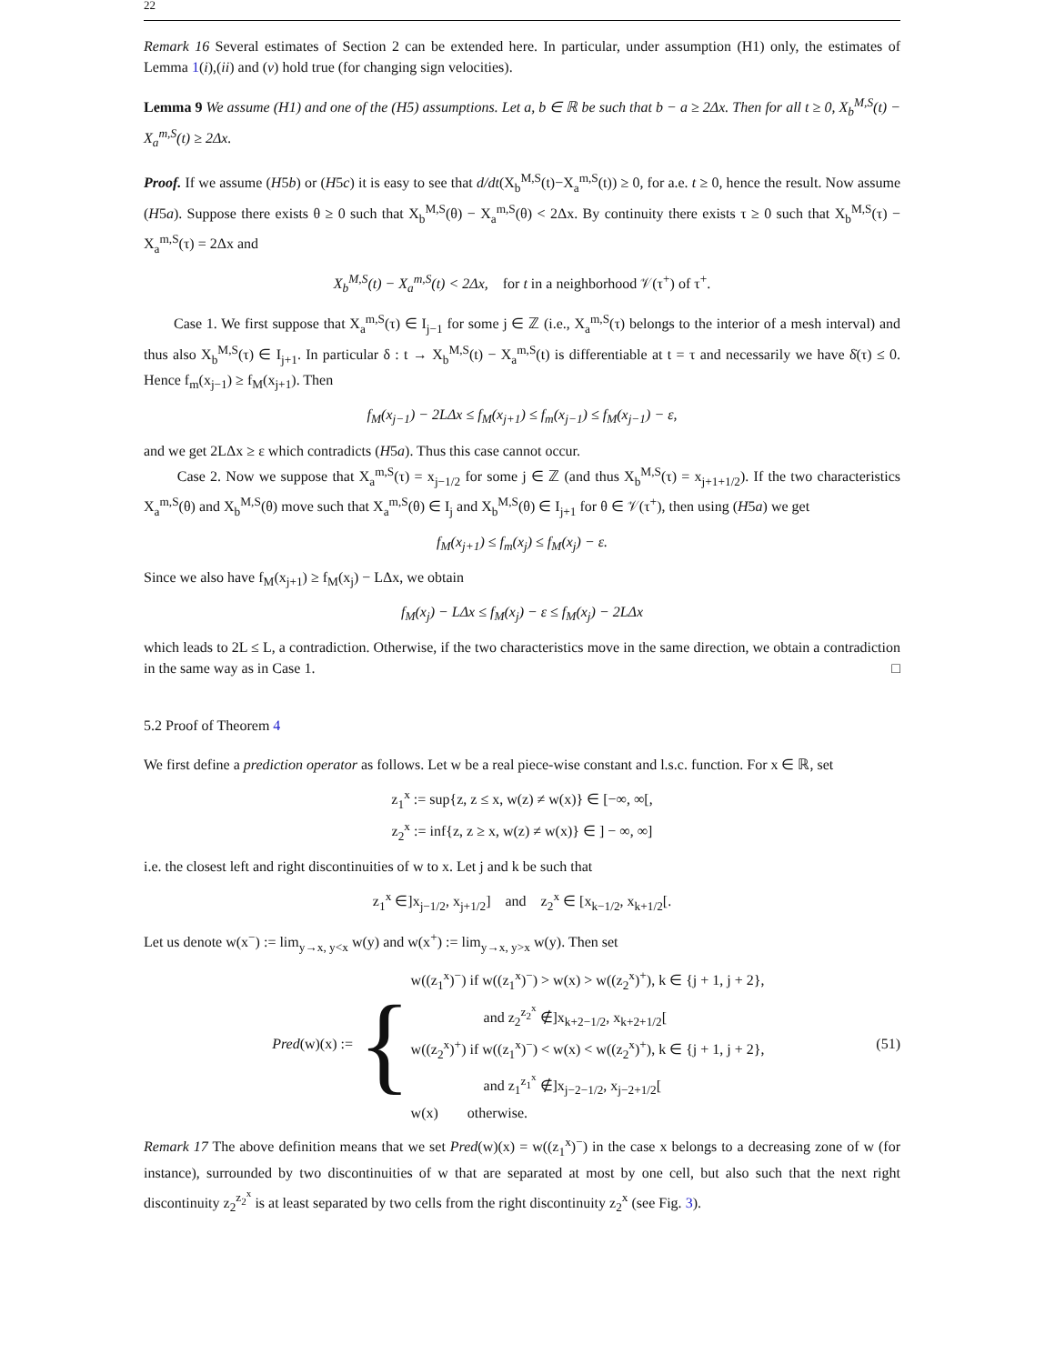22
Remark 16 Several estimates of Section 2 can be extended here. In particular, under assumption (H1) only, the estimates of Lemma 1(i),(ii) and (v) hold true (for changing sign velocities).
Lemma 9 We assume (H1) and one of the (H5) assumptions. Let a, b ∈ ℝ be such that b − a ≥ 2Δx. Then for all t ≥ 0, X<sub>b</sub><sup>M,S</sup>(t) − X<sub>a</sub><sup>m,S</sup>(t) ≥ 2Δx.
Proof. If we assume (H5b) or (H5c) it is easy to see that d/dt(X<sub>b</sub><sup>M,S</sup>(t)−X<sub>a</sub><sup>m,S</sup>(t)) ≥ 0, for a.e. t ≥ 0, hence the result. Now assume (H5a). Suppose there exists θ ≥ 0 such that X<sub>b</sub><sup>M,S</sup>(θ) − X<sub>a</sub><sup>m,S</sup>(θ) < 2Δx. By continuity there exists τ ≥ 0 such that X<sub>b</sub><sup>M,S</sup>(τ) − X<sub>a</sub><sup>m,S</sup>(τ) = 2Δx and
X<sub>b</sub><sup>M,S</sup>(t) − X<sub>a</sub><sup>m,S</sup>(t) < 2Δx, for t in a neighborhood 𝒱(τ<sup>+</sup>) of τ<sup>+</sup>.
Case 1. We first suppose that X<sub>a</sub><sup>m,S</sup>(τ) ∈ I<sub>j−1</sub> for some j ∈ ℤ (i.e., X<sub>a</sub><sup>m,S</sup>(τ) belongs to the interior of a mesh interval) and thus also X<sub>b</sub><sup>M,S</sup>(τ) ∈ I<sub>j+1</sub>. In particular δ : t → X<sub>b</sub><sup>M,S</sup>(t) − X<sub>a</sub><sup>m,S</sup>(t) is differentiable at t = τ and necessarily we have δ̇(τ) ≤ 0. Hence f<sub>m</sub>(x<sub>j−1</sub>) ≥ f<sub>M</sub>(x<sub>j+1</sub>). Then
f<sub>M</sub>(x<sub>j−1</sub>) − 2LΔx ≤ f<sub>M</sub>(x<sub>j+1</sub>) ≤ f<sub>m</sub>(x<sub>j−1</sub>) ≤ f<sub>M</sub>(x<sub>j−1</sub>) − ε,
and we get 2LΔx ≥ ε which contradicts (H5a). Thus this case cannot occur.
Case 2. Now we suppose that X<sub>a</sub><sup>m,S</sup>(τ) = x<sub>j−1/2</sub> for some j ∈ ℤ (and thus X<sub>b</sub><sup>M,S</sup>(τ) = x<sub>j+1+1/2</sub>). If the two characteristics X<sub>a</sub><sup>m,S</sup>(θ) and X<sub>b</sub><sup>M,S</sup>(θ) move such that X<sub>a</sub><sup>m,S</sup>(θ) ∈ I<sub>j</sub> and X<sub>b</sub><sup>M,S</sup>(θ) ∈ I<sub>j+1</sub> for θ ∈ 𝒱(τ<sup>+</sup>), then using (H5a) we get
f<sub>M</sub>(x<sub>j+1</sub>) ≤ f<sub>m</sub>(x<sub>j</sub>) ≤ f<sub>M</sub>(x<sub>j</sub>) − ε.
Since we also have f<sub>M</sub>(x<sub>j+1</sub>) ≥ f<sub>M</sub>(x<sub>j</sub>) − LΔx, we obtain
f<sub>M</sub>(x<sub>j</sub>) − LΔx ≤ f<sub>M</sub>(x<sub>j</sub>) − ε ≤ f<sub>M</sub>(x<sub>j</sub>) − 2LΔx
which leads to 2L ≤ L, a contradiction. Otherwise, if the two characteristics move in the same direction, we obtain a contradiction in the same way as in Case 1. □
5.2 Proof of Theorem 4
We first define a prediction operator as follows. Let w be a real piece-wise constant and l.s.c. function. For x ∈ ℝ, set
z<sub>1</sub><sup>x</sup> := sup{z, z ≤ x, w(z) ≠ w(x)} ∈ [−∞, ∞[,
z<sub>2</sub><sup>x</sup> := inf{z, z ≥ x, w(z) ≠ w(x)} ∈ ] − ∞, ∞]
i.e. the closest left and right discontinuities of w to x. Let j and k be such that
z<sub>1</sub><sup>x</sup> ∈]x<sub>j−1/2</sub>, x<sub>j+1/2</sub>] and z<sub>2</sub><sup>x</sup> ∈ [x<sub>k−1/2</sub>, x<sub>k+1/2</sub>[.
Let us denote w(x<sup>−</sup>) := lim<sub>y→x, y<x</sub> w(y) and w(x<sup>+</sup>) := lim<sub>y→x, y>x</sub> w(y). Then set
Pred(w)(x) :=
{
w((z<sub>1</sub><sup>x</sup>)<sup>−</sup>) if w((z<sub>1</sub><sup>x</sup>)<sup>−</sup>) > w(x) > w((z<sub>2</sub><sup>x</sup>)<sup>+</sup>), k ∈ {j + 1, j + 2},
and z<sub>2</sub><sup>z<sub>2</sub><sup>x</sup></sup> ∉]x<sub>k+2−1/2</sub>, x<sub>k+2+1/2</sub>[
w((z<sub>2</sub><sup>x</sup>)<sup>+</sup>) if w((z<sub>1</sub><sup>x</sup>)<sup>−</sup>) < w(x) < w((z<sub>2</sub><sup>x</sup>)<sup>+</sup>), k ∈ {j + 1, j + 2},
and z<sub>1</sub><sup>z<sub>1</sub><sup>x</sup></sup> ∉]x<sub>j−2−1/2</sub>, x<sub>j−2+1/2</sub>[
w(x) otherwise.
(51)
Remark 17 The above definition means that we set Pred(w)(x) = w((z<sub>1</sub><sup>x</sup>)<sup>−</sup>) in the case x belongs to a decreasing zone of w (for instance), surrounded by two discontinuities of w that are separated at most by one cell, but also such that the next right discontinuity z<sub>2</sub><sup>z<sub>2</sub><sup>x</sup></sup> is at least separated by two cells from the right discontinuity z<sub>2</sub><sup>x</sup> (see Fig. 3).